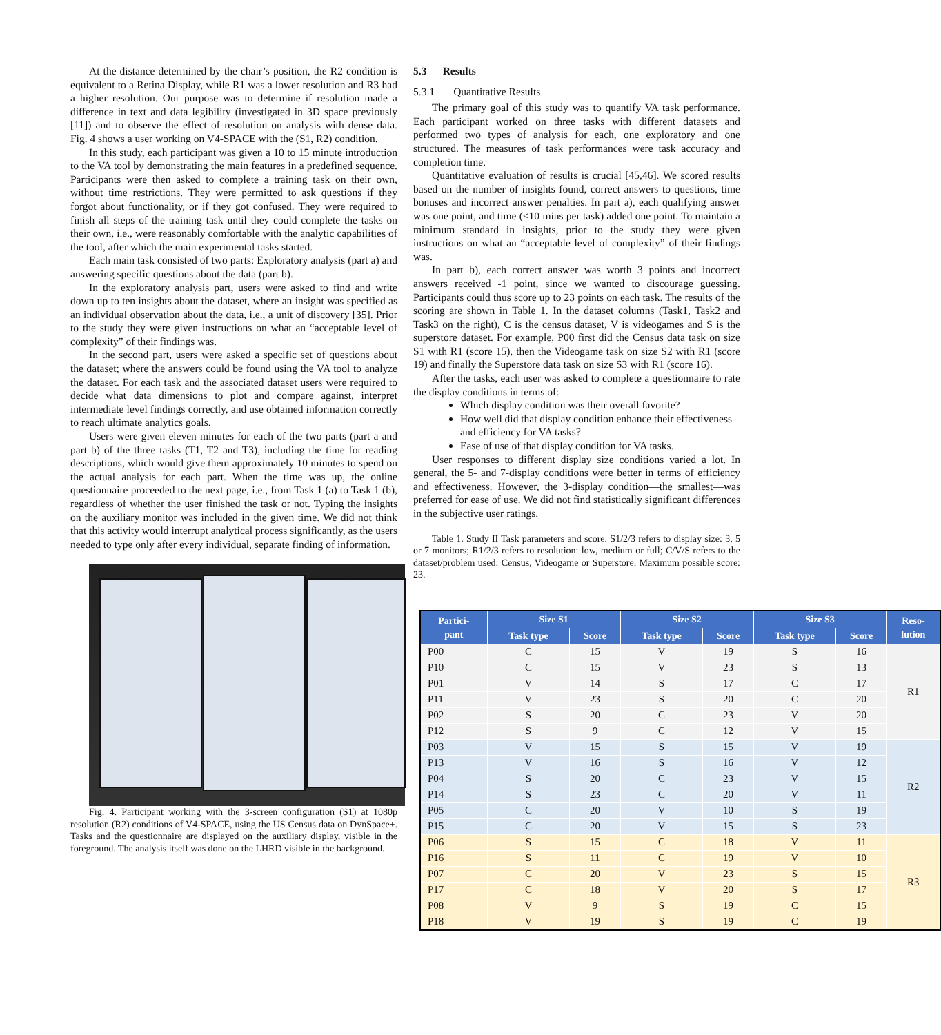At the distance determined by the chair’s position, the R2 condition is equivalent to a Retina Display, while R1 was a lower resolution and R3 had a higher resolution. Our purpose was to determine if resolution made a difference in text and data legibility (investigated in 3D space previously [11]) and to observe the effect of resolution on analysis with dense data. Fig. 4 shows a user working on V4-SPACE with the (S1, R2) condition.
In this study, each participant was given a 10 to 15 minute introduction to the VA tool by demonstrating the main features in a predefined sequence. Participants were then asked to complete a training task on their own, without time restrictions. They were permitted to ask questions if they forgot about functionality, or if they got confused. They were required to finish all steps of the training task until they could complete the tasks on their own, i.e., were reasonably comfortable with the analytic capabilities of the tool, after which the main experimental tasks started.
Each main task consisted of two parts: Exploratory analysis (part a) and answering specific questions about the data (part b).
In the exploratory analysis part, users were asked to find and write down up to ten insights about the dataset, where an insight was specified as an individual observation about the data, i.e., a unit of discovery [35]. Prior to the study they were given instructions on what an “acceptable level of complexity” of their findings was.
In the second part, users were asked a specific set of questions about the dataset; where the answers could be found using the VA tool to analyze the dataset. For each task and the associated dataset users were required to decide what data dimensions to plot and compare against, interpret intermediate level findings correctly, and use obtained information correctly to reach ultimate analytics goals.
Users were given eleven minutes for each of the two parts (part a and part b) of the three tasks (T1, T2 and T3), including the time for reading descriptions, which would give them approximately 10 minutes to spend on the actual analysis for each part. When the time was up, the online questionnaire proceeded to the next page, i.e., from Task 1 (a) to Task 1 (b), regardless of whether the user finished the task or not. Typing the insights on the auxiliary monitor was included in the given time. We did not think that this activity would interrupt analytical process significantly, as the users needed to type only after every individual, separate finding of information.
Fig. 4. Participant working with the 3-screen configuration (S1) at 1080p resolution (R2) conditions of V4-SPACE, using the US Census data on DynSpace+. Tasks and the questionnaire are displayed on the auxiliary display, visible in the foreground. The analysis itself was done on the LHRD visible in the background.
5.3 Results
5.3.1 Quantitative Results
The primary goal of this study was to quantify VA task performance. Each participant worked on three tasks with different datasets and performed two types of analysis for each, one exploratory and one structured. The measures of task performances were task accuracy and completion time.
Quantitative evaluation of results is crucial [45,46]. We scored results based on the number of insights found, correct answers to questions, time bonuses and incorrect answer penalties. In part a), each qualifying answer was one point, and time (<10 mins per task) added one point. To maintain a minimum standard in insights, prior to the study they were given instructions on what an “acceptable level of complexity” of their findings was.
In part b), each correct answer was worth 3 points and incorrect answers received -1 point, since we wanted to discourage guessing. Participants could thus score up to 23 points on each task. The results of the scoring are shown in Table 1. In the dataset columns (Task1, Task2 and Task3 on the right), C is the census dataset, V is videogames and S is the superstore dataset. For example, P00 first did the Census data task on size S1 with R1 (score 15), then the Videogame task on size S2 with R1 (score 19) and finally the Superstore data task on size S3 with R1 (score 16).
After the tasks, each user was asked to complete a questionnaire to rate the display conditions in terms of:
Which display condition was their overall favorite?
How well did that display condition enhance their effectiveness and efficiency for VA tasks?
Ease of use of that display condition for VA tasks.
User responses to different display size conditions varied a lot. In general, the 5- and 7-display conditions were better in terms of efficiency and effectiveness. However, the 3-display condition—the smallest—was preferred for ease of use. We did not find statistically significant differences in the subjective user ratings.
Table 1. Study II Task parameters and score. S1/2/3 refers to display size: 3, 5 or 7 monitors; R1/2/3 refers to resolution: low, medium or full; C/V/S refers to the dataset/problem used: Census, Videogame or Superstore. Maximum possible score: 23.
| Partici- pant | Size S1 | | Size S2 | | Size S3 | | Reso- lution |
| --- | --- | --- | --- | --- | --- | --- | --- |
| | Task type | Score | Task type | Score | Task type | Score | |
| P00 | C | 15 | V | 19 | S | 16 | R1 |
| P10 | C | 15 | V | 23 | S | 13 | |
| P01 | V | 14 | S | 17 | C | 17 | |
| P11 | V | 23 | S | 20 | C | 20 | |
| P02 | S | 20 | C | 23 | V | 20 | |
| P12 | S | 9 | C | 12 | V | 15 | |
| P03 | V | 15 | S | 15 | V | 19 | R2 |
| P13 | V | 16 | S | 16 | V | 12 | |
| P04 | S | 20 | C | 23 | V | 15 | |
| P14 | S | 23 | C | 20 | V | 11 | |
| P05 | C | 20 | V | 10 | S | 19 | |
| P15 | C | 20 | V | 15 | S | 23 | |
| P06 | S | 15 | C | 18 | V | 11 | R3 |
| P16 | S | 11 | C | 19 | V | 10 | |
| P07 | C | 20 | V | 23 | S | 15 | |
| P17 | C | 18 | V | 20 | S | 17 | |
| P08 | V | 9 | S | 19 | C | 15 | |
| P18 | V | 19 | S | 19 | C | 19 | |